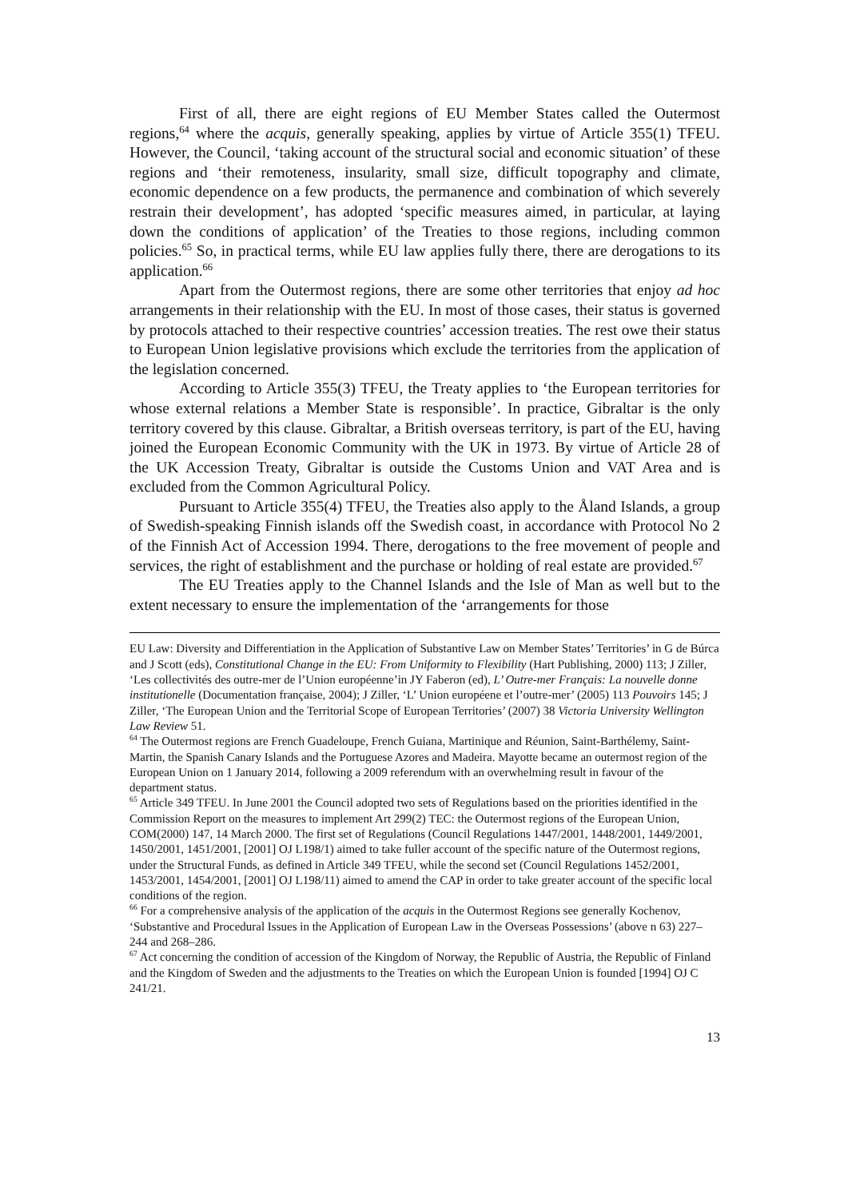First of all, there are eight regions of EU Member States called the Outermost regions,<sup>64</sup> where the acquis, generally speaking, applies by virtue of Article 355(1) TFEU. However, the Council, ‘taking account of the structural social and economic situation’ of these regions and ‘their remoteness, insularity, small size, difficult topography and climate, economic dependence on a few products, the permanence and combination of which severely restrain their development’, has adopted ‘specific measures aimed, in particular, at laying down the conditions of application’ of the Treaties to those regions, including common policies.<sup>65</sup> So, in practical terms, while EU law applies fully there, there are derogations to its application.<sup>66</sup>
Apart from the Outermost regions, there are some other territories that enjoy ad hoc arrangements in their relationship with the EU. In most of those cases, their status is governed by protocols attached to their respective countries’ accession treaties. The rest owe their status to European Union legislative provisions which exclude the territories from the application of the legislation concerned.
According to Article 355(3) TFEU, the Treaty applies to ‘the European territories for whose external relations a Member State is responsible’. In practice, Gibraltar is the only territory covered by this clause. Gibraltar, a British overseas territory, is part of the EU, having joined the European Economic Community with the UK in 1973. By virtue of Article 28 of the UK Accession Treaty, Gibraltar is outside the Customs Union and VAT Area and is excluded from the Common Agricultural Policy.
Pursuant to Article 355(4) TFEU, the Treaties also apply to the Åland Islands, a group of Swedish-speaking Finnish islands off the Swedish coast, in accordance with Protocol No 2 of the Finnish Act of Accession 1994. There, derogations to the free movement of people and services, the right of establishment and the purchase or holding of real estate are provided.<sup>67</sup>
The EU Treaties apply to the Channel Islands and the Isle of Man as well but to the extent necessary to ensure the implementation of the ‘arrangements for those
EU Law: Diversity and Differentiation in the Application of Substantive Law on Member States’ Territories’ in G de Búrca and J Scott (eds), Constitutional Change in the EU: From Uniformity to Flexibility (Hart Publishing, 2000) 113; J Ziller, ‘Les collectivités des outre-mer de l’Union européenne’in JY Faberon (ed), L’ Outre-mer Français: La nouvelle donne institutionelle (Documentation française, 2004); J Ziller, ‘L’ Union européene et l’outre-mer’ (2005) 113 Pouvoirs 145; J Ziller, ‘The European Union and the Territorial Scope of European Territories’ (2007) 38 Victoria University Wellington Law Review 51.
<sup>64</sup> The Outermost regions are French Guadeloupe, French Guiana, Martinique and Réunion, Saint-Barthélemy, Saint-Martin, the Spanish Canary Islands and the Portuguese Azores and Madeira. Mayotte became an outermost region of the European Union on 1 January 2014, following a 2009 referendum with an overwhelming result in favour of the department status.
<sup>65</sup> Article 349 TFEU. In June 2001 the Council adopted two sets of Regulations based on the priorities identified in the Commission Report on the measures to implement Art 299(2) TEC: the Outermost regions of the European Union, COM(2000) 147, 14 March 2000. The first set of Regulations (Council Regulations 1447/2001, 1448/2001, 1449/2001, 1450/2001, 1451/2001, [2001] OJ L198/1) aimed to take fuller account of the specific nature of the Outermost regions, under the Structural Funds, as defined in Article 349 TFEU, while the second set (Council Regulations 1452/2001, 1453/2001, 1454/2001, [2001] OJ L198/11) aimed to amend the CAP in order to take greater account of the specific local conditions of the region.
<sup>66</sup> For a comprehensive analysis of the application of the acquis in the Outermost Regions see generally Kochenov, ‘Substantive and Procedural Issues in the Application of European Law in the Overseas Possessions’ (above n 63) 227–244 and 268–286.
<sup>67</sup> Act concerning the condition of accession of the Kingdom of Norway, the Republic of Austria, the Republic of Finland and the Kingdom of Sweden and the adjustments to the Treaties on which the European Union is founded [1994] OJ C 241/21.
13